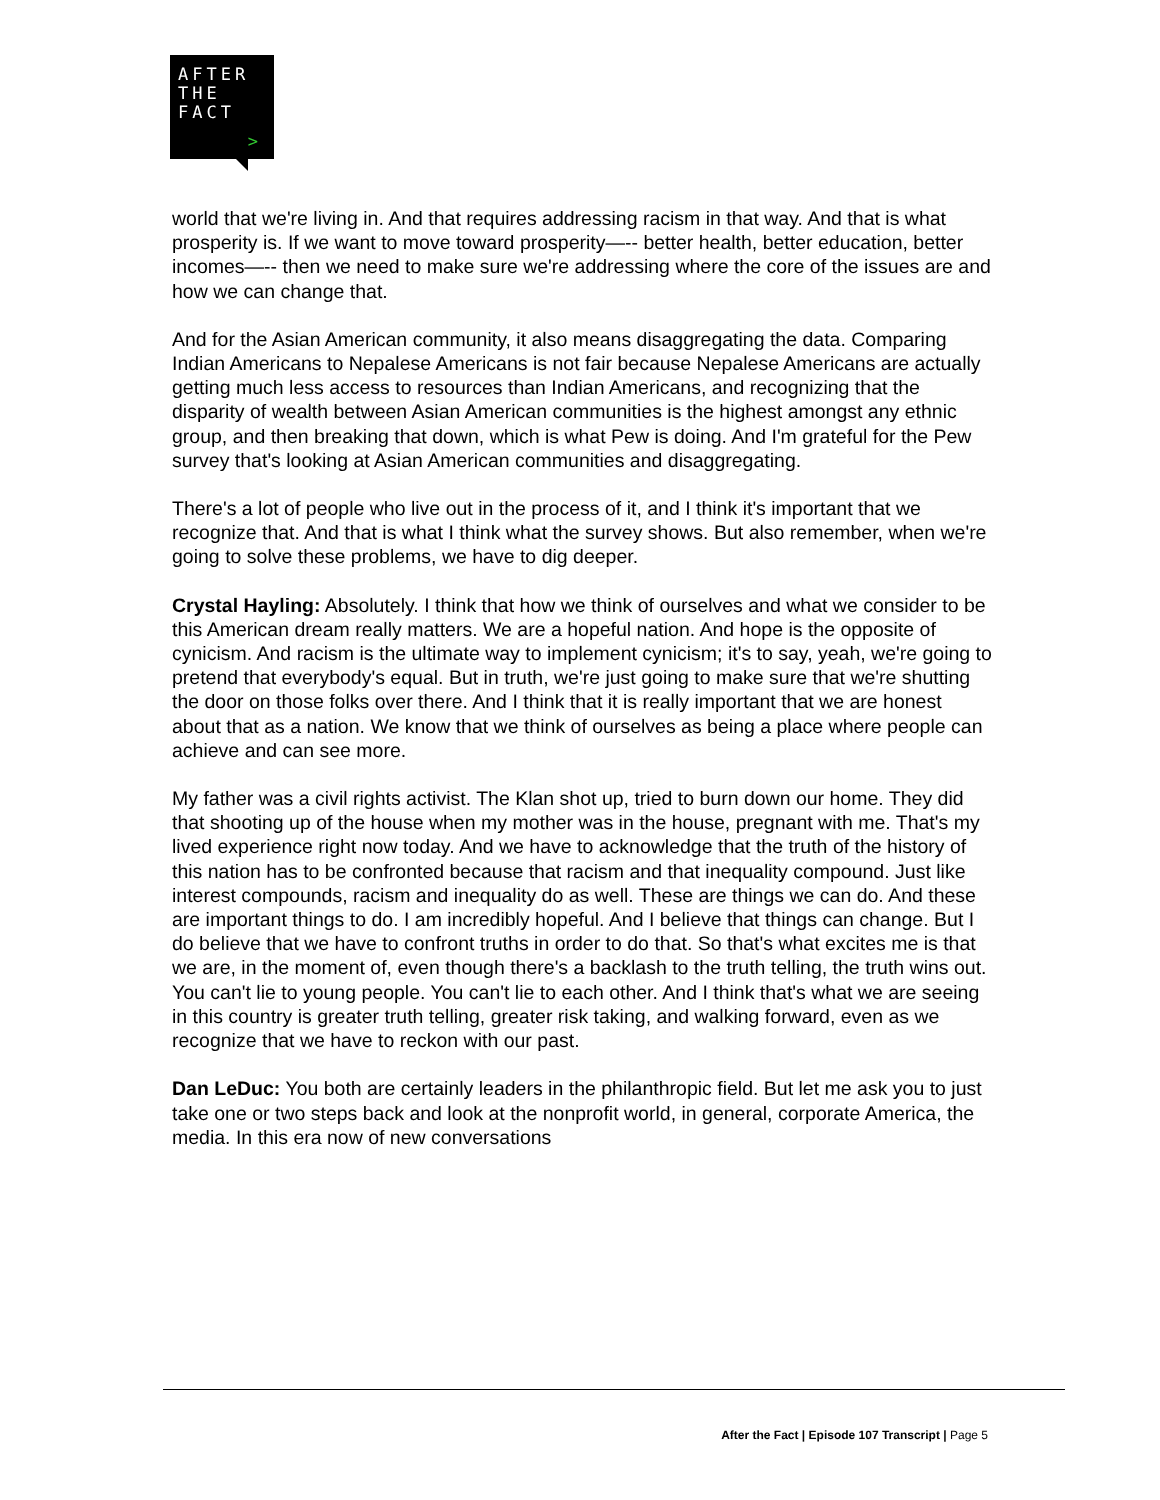AFTER
THE
FACT
>
world that we're living in. And that requires addressing racism in that way. And that is what prosperity is. If we want to move toward prosperity—-- better health, better education, better incomes—-- then we need to make sure we're addressing where the core of the issues are and how we can change that.
And for the Asian American community, it also means disaggregating the data. Comparing Indian Americans to Nepalese Americans is not fair because Nepalese Americans are actually getting much less access to resources than Indian Americans, and recognizing that the disparity of wealth between Asian American communities is the highest amongst any ethnic group, and then breaking that down, which is what Pew is doing. And I'm grateful for the Pew survey that's looking at Asian American communities and disaggregating.
There's a lot of people who live out in the process of it, and I think it's important that we recognize that. And that is what I think what the survey shows. But also remember, when we're going to solve these problems, we have to dig deeper.
Crystal Hayling: Absolutely. I think that how we think of ourselves and what we consider to be this American dream really matters. We are a hopeful nation. And hope is the opposite of cynicism. And racism is the ultimate way to implement cynicism; it's to say, yeah, we're going to pretend that everybody's equal. But in truth, we're just going to make sure that we're shutting the door on those folks over there. And I think that it is really important that we are honest about that as a nation. We know that we think of ourselves as being a place where people can achieve and can see more.
My father was a civil rights activist. The Klan shot up, tried to burn down our home. They did that shooting up of the house when my mother was in the house, pregnant with me. That's my lived experience right now today. And we have to acknowledge that the truth of the history of this nation has to be confronted because that racism and that inequality compound. Just like interest compounds, racism and inequality do as well. These are things we can do. And these are important things to do. I am incredibly hopeful. And I believe that things can change. But I do believe that we have to confront truths in order to do that. So that's what excites me is that we are, in the moment of, even though there's a backlash to the truth telling, the truth wins out. You can't lie to young people. You can't lie to each other. And I think that's what we are seeing in this country is greater truth telling, greater risk taking, and walking forward, even as we recognize that we have to reckon with our past.
Dan LeDuc: You both are certainly leaders in the philanthropic field. But let me ask you to just take one or two steps back and look at the nonprofit world, in general, corporate America, the media. In this era now of new conversations
After the Fact | Episode 107 Transcript | Page 5